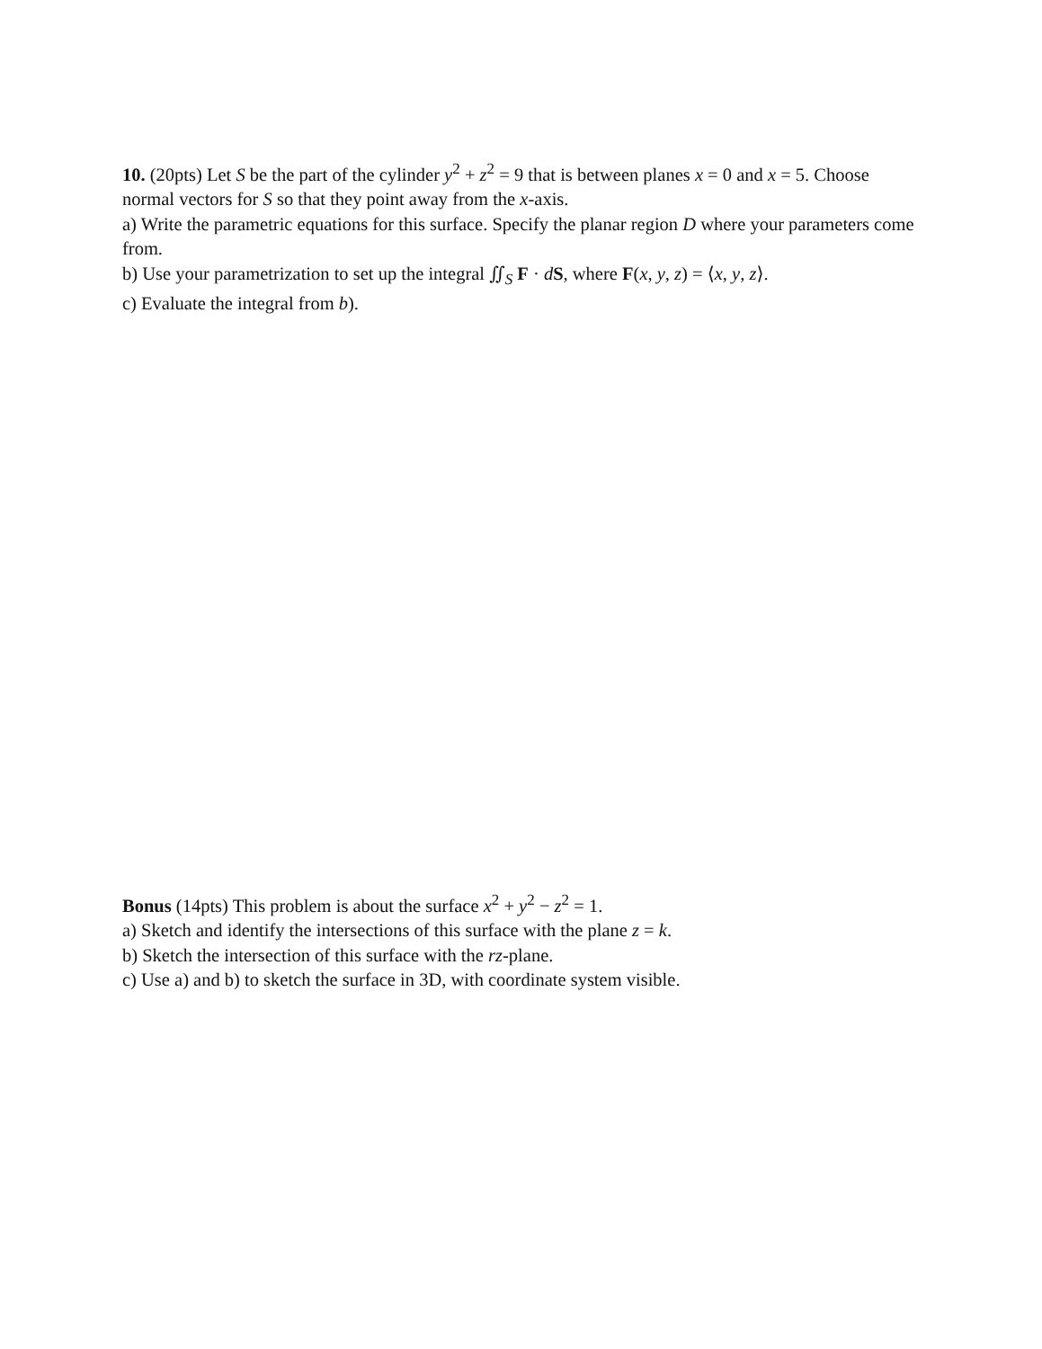10. (20pts) Let S be the part of the cylinder y<sup>2</sup> + z<sup>2</sup> = 9 that is between planes x = 0 and x = 5. Choose normal vectors for S so that they point away from the x-axis.
a) Write the parametric equations for this surface. Specify the planar region D where your parameters come from.
b) Use your parametrization to set up the integral ∬<sub>S</sub> F · dS, where F(x, y, z) = ⟨x, y, z⟩.
c) Evaluate the integral from b).
Bonus (14pts) This problem is about the surface x<sup>2</sup> + y<sup>2</sup> − z<sup>2</sup> = 1.
a) Sketch and identify the intersections of this surface with the plane z = k.
b) Sketch the intersection of this surface with the rz-plane.
c) Use a) and b) to sketch the surface in 3D, with coordinate system visible.